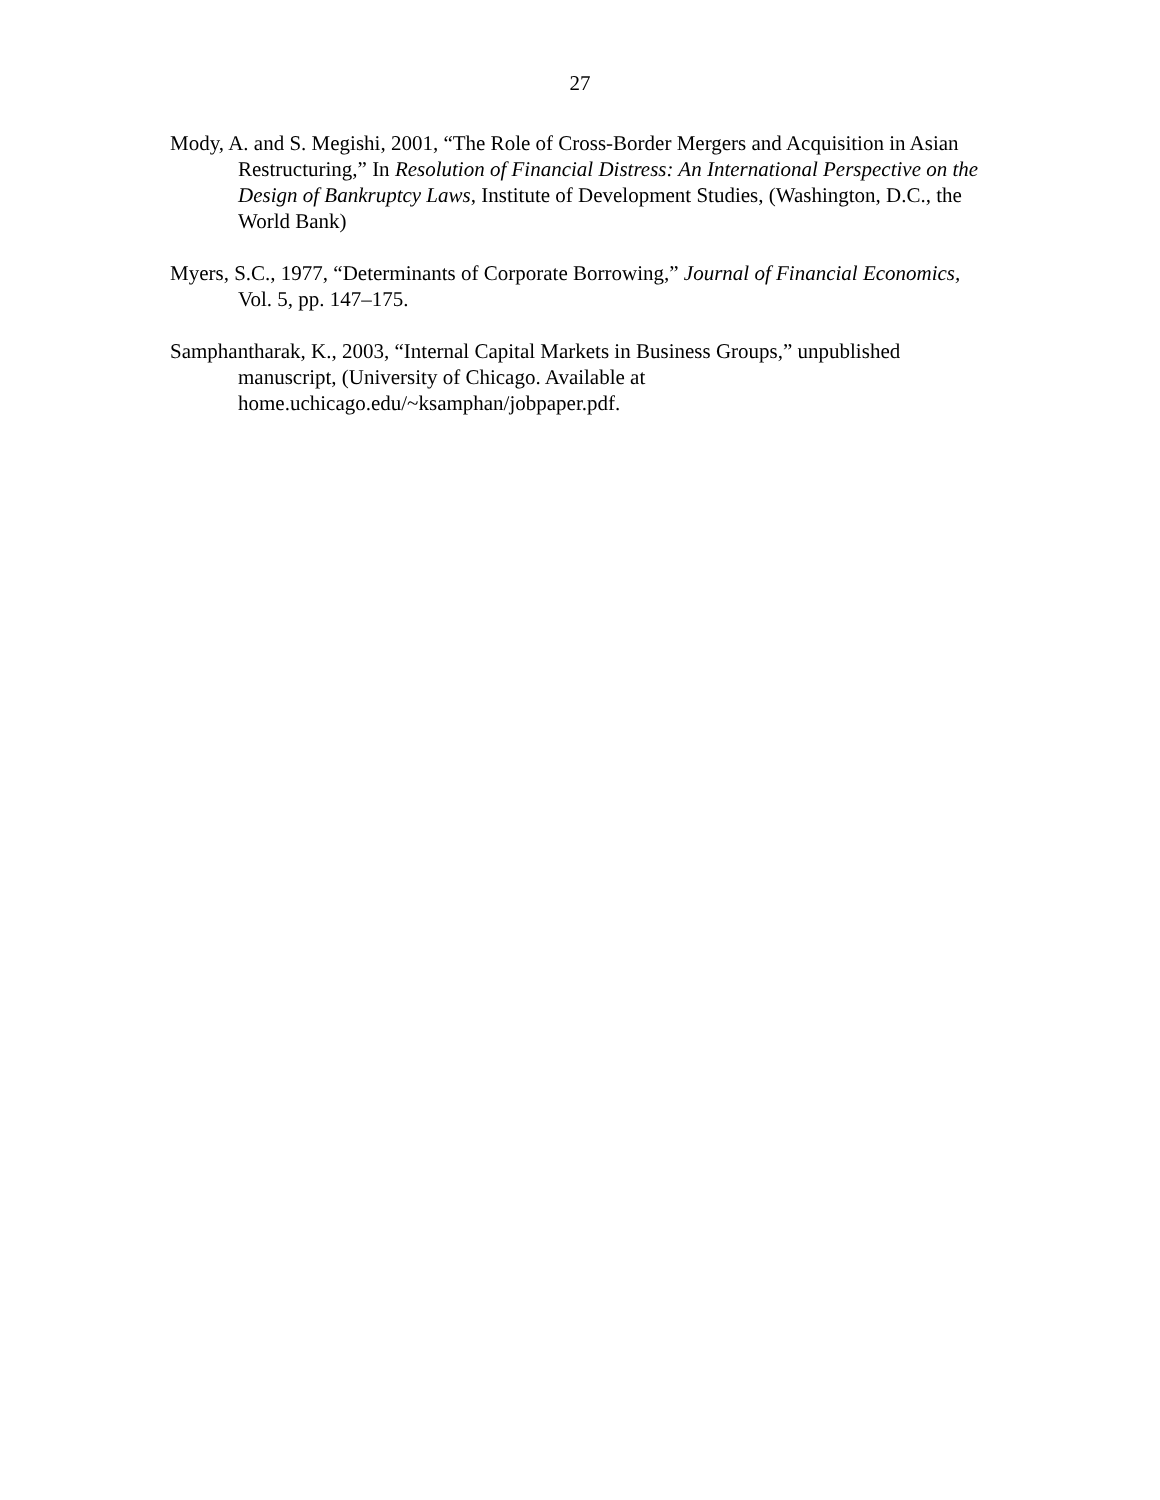27
Mody, A. and S. Megishi, 2001, “The Role of Cross-Border Mergers and Acquisition in Asian Restructuring,” In Resolution of Financial Distress: An International Perspective on the Design of Bankruptcy Laws, Institute of Development Studies, (Washington, D.C., the World Bank)
Myers, S.C., 1977, “Determinants of Corporate Borrowing,” Journal of Financial Economics, Vol. 5, pp. 147–175.
Samphantharak, K., 2003, “Internal Capital Markets in Business Groups,” unpublished manuscript, (University of Chicago. Available at
home.uchicago.edu/~ksamphan/jobpaper.pdf.